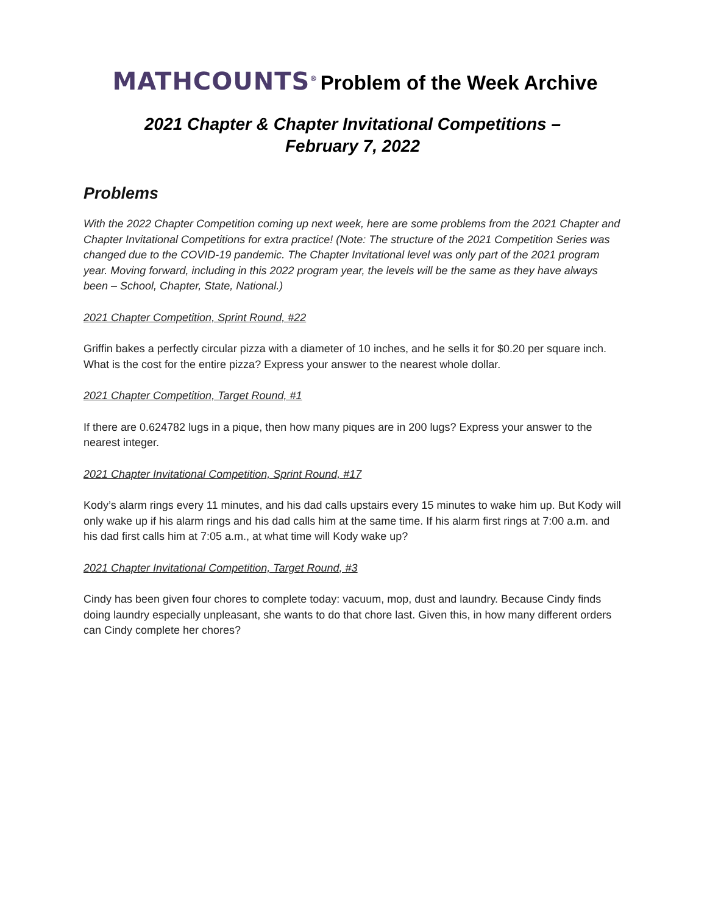MATHCOUNTS<sup>®</sup> Problem of the Week Archive
2021 Chapter & Chapter Invitational Competitions –
February 7, 2022
Problems
With the 2022 Chapter Competition coming up next week, here are some problems from the 2021 Chapter and Chapter Invitational Competitions for extra practice! (Note: The structure of the 2021 Competition Series was changed due to the COVID-19 pandemic. The Chapter Invitational level was only part of the 2021 program year. Moving forward, including in this 2022 program year, the levels will be the same as they have always been – School, Chapter, State, National.)
2021 Chapter Competition, Sprint Round, #22
Griffin bakes a perfectly circular pizza with a diameter of 10 inches, and he sells it for $0.20 per square inch. What is the cost for the entire pizza? Express your answer to the nearest whole dollar.
2021 Chapter Competition, Target Round, #1
If there are 0.624782 lugs in a pique, then how many piques are in 200 lugs? Express your answer to the nearest integer.
2021 Chapter Invitational Competition, Sprint Round, #17
Kody’s alarm rings every 11 minutes, and his dad calls upstairs every 15 minutes to wake him up. But Kody will only wake up if his alarm rings and his dad calls him at the same time. If his alarm first rings at 7:00 a.m. and his dad first calls him at 7:05 a.m., at what time will Kody wake up?
2021 Chapter Invitational Competition, Target Round, #3
Cindy has been given four chores to complete today: vacuum, mop, dust and laundry. Because Cindy finds doing laundry especially unpleasant, she wants to do that chore last. Given this, in how many different orders can Cindy complete her chores?